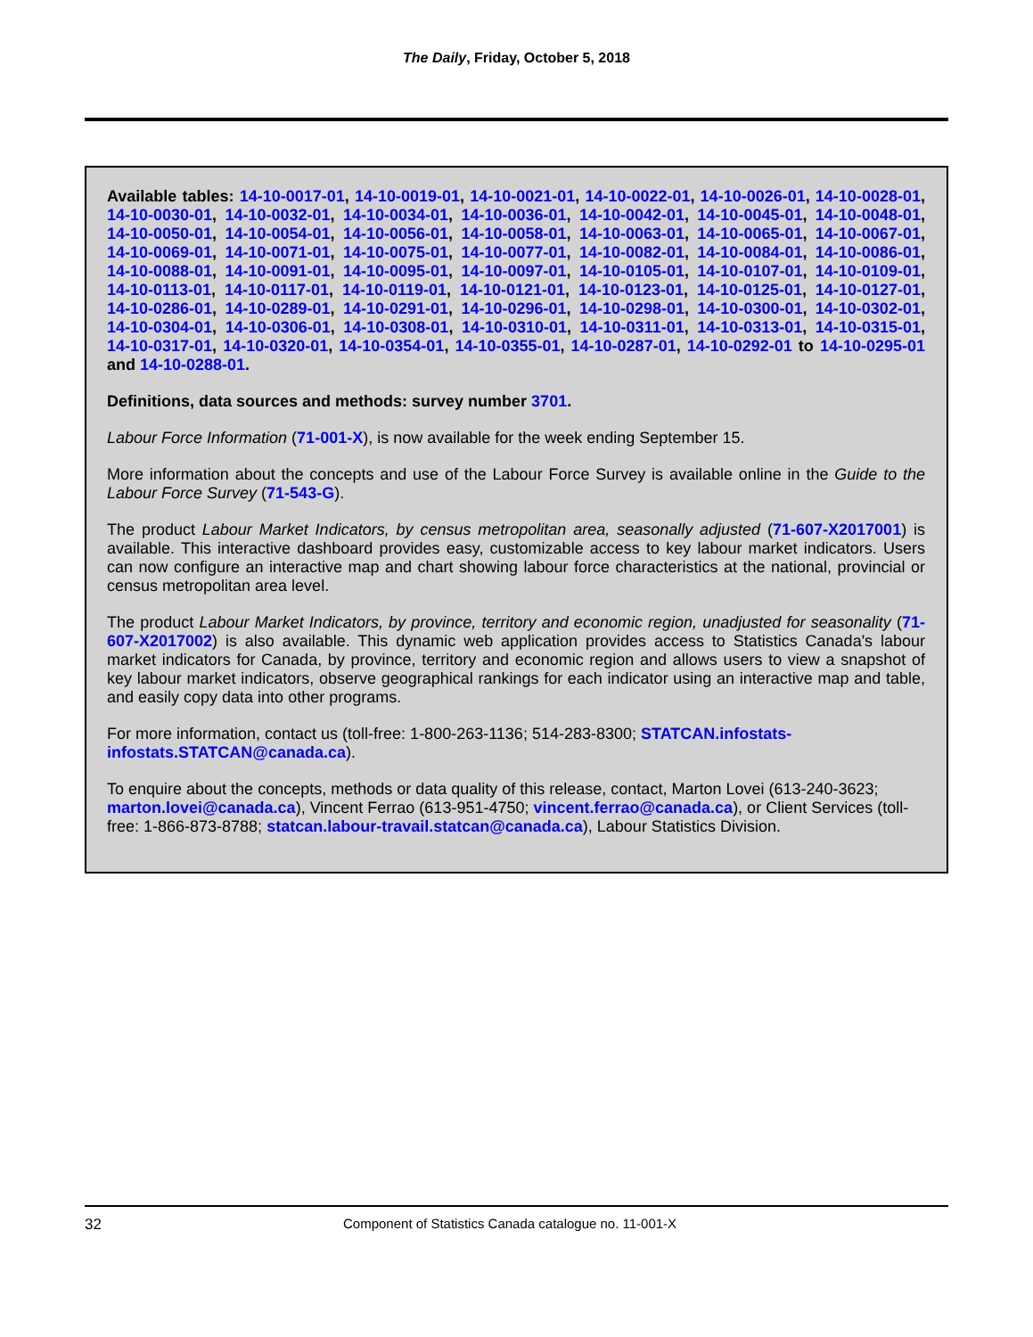The Daily, Friday, October 5, 2018
Available tables: 14-10-0017-01, 14-10-0019-01, 14-10-0021-01, 14-10-0022-01, 14-10-0026-01, 14-10-0028-01, 14-10-0030-01, 14-10-0032-01, 14-10-0034-01, 14-10-0036-01, 14-10-0042-01, 14-10-0045-01, 14-10-0048-01, 14-10-0050-01, 14-10-0054-01, 14-10-0056-01, 14-10-0058-01, 14-10-0063-01, 14-10-0065-01, 14-10-0067-01, 14-10-0069-01, 14-10-0071-01, 14-10-0075-01, 14-10-0077-01, 14-10-0082-01, 14-10-0084-01, 14-10-0086-01, 14-10-0088-01, 14-10-0091-01, 14-10-0095-01, 14-10-0097-01, 14-10-0105-01, 14-10-0107-01, 14-10-0109-01, 14-10-0113-01, 14-10-0117-01, 14-10-0119-01, 14-10-0121-01, 14-10-0123-01, 14-10-0125-01, 14-10-0127-01, 14-10-0286-01, 14-10-0289-01, 14-10-0291-01, 14-10-0296-01, 14-10-0298-01, 14-10-0300-01, 14-10-0302-01, 14-10-0304-01, 14-10-0306-01, 14-10-0308-01, 14-10-0310-01, 14-10-0311-01, 14-10-0313-01, 14-10-0315-01, 14-10-0317-01, 14-10-0320-01, 14-10-0354-01, 14-10-0355-01, 14-10-0287-01, 14-10-0292-01 to 14-10-0295-01 and 14-10-0288-01.
Definitions, data sources and methods: survey number 3701.
Labour Force Information (71-001-X), is now available for the week ending September 15.
More information about the concepts and use of the Labour Force Survey is available online in the Guide to the Labour Force Survey (71-543-G).
The product Labour Market Indicators, by census metropolitan area, seasonally adjusted (71-607-X2017001) is available. This interactive dashboard provides easy, customizable access to key labour market indicators. Users can now configure an interactive map and chart showing labour force characteristics at the national, provincial or census metropolitan area level.
The product Labour Market Indicators, by province, territory and economic region, unadjusted for seasonality (71-607-X2017002) is also available. This dynamic web application provides access to Statistics Canada's labour market indicators for Canada, by province, territory and economic region and allows users to view a snapshot of key labour market indicators, observe geographical rankings for each indicator using an interactive map and table, and easily copy data into other programs.
For more information, contact us (toll-free: 1-800-263-1136; 514-283-8300; STATCAN.infostats-infostats.STATCAN@canada.ca).
To enquire about the concepts, methods or data quality of this release, contact, Marton Lovei (613-240-3623; marton.lovei@canada.ca), Vincent Ferrao (613-951-4750; vincent.ferrao@canada.ca), or Client Services (toll-free: 1-866-873-8788; statcan.labour-travail.statcan@canada.ca), Labour Statistics Division.
32 Component of Statistics Canada catalogue no. 11-001-X